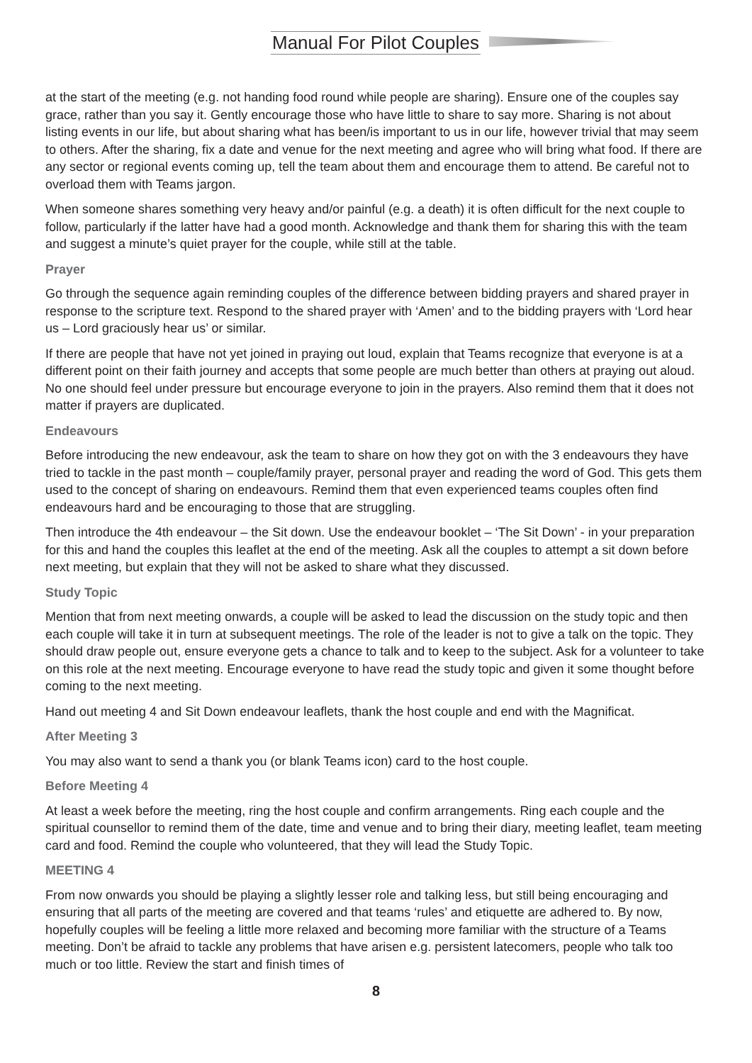Manual For Pilot Couples
at the start of the meeting (e.g. not handing food round while people are sharing). Ensure one of the couples say grace, rather than you say it. Gently encourage those who have little to share to say more. Sharing is not about listing events in our life, but about sharing what has been/is important to us in our life, however trivial that may seem to others. After the sharing, fix a date and venue for the next meeting and agree who will bring what food. If there are any sector or regional events coming up, tell the team about them and encourage them to attend. Be careful not to overload them with Teams jargon.
When someone shares something very heavy and/or painful (e.g. a death) it is often difficult for the next couple to follow, particularly if the latter have had a good month. Acknowledge and thank them for sharing this with the team and suggest a minute’s quiet prayer for the couple, while still at the table.
Prayer
Go through the sequence again reminding couples of the difference between bidding prayers and shared prayer in response to the scripture text. Respond to the shared prayer with ‘Amen’ and to the bidding prayers with ‘Lord hear us – Lord graciously hear us’ or similar.
If there are people that have not yet joined in praying out loud, explain that Teams recognize that everyone is at a different point on their faith journey and accepts that some people are much better than others at praying out aloud. No one should feel under pressure but encourage everyone to join in the prayers. Also remind them that it does not matter if prayers are duplicated.
Endeavours
Before introducing the new endeavour, ask the team to share on how they got on with the 3 endeavours they have tried to tackle in the past month – couple/family prayer, personal prayer and reading the word of God. This gets them used to the concept of sharing on endeavours. Remind them that even experienced teams couples often find endeavours hard and be encouraging to those that are struggling.
Then introduce the 4th endeavour – the Sit down. Use the endeavour booklet – ‘The Sit Down’ - in your preparation for this and hand the couples this leaflet at the end of the meeting. Ask all the couples to attempt a sit down before next meeting, but explain that they will not be asked to share what they discussed.
Study Topic
Mention that from next meeting onwards, a couple will be asked to lead the discussion on the study topic and then each couple will take it in turn at subsequent meetings. The role of the leader is not to give a talk on the topic. They should draw people out, ensure everyone gets a chance to talk and to keep to the subject. Ask for a volunteer to take on this role at the next meeting. Encourage everyone to have read the study topic and given it some thought before coming to the next meeting.
Hand out meeting 4 and Sit Down endeavour leaflets, thank the host couple and end with the Magnificat.
After Meeting 3
You may also want to send a thank you (or blank Teams icon) card to the host couple.
Before Meeting 4
At least a week before the meeting, ring the host couple and confirm arrangements. Ring each couple and the spiritual counsellor to remind them of the date, time and venue and to bring their diary, meeting leaflet, team meeting card and food. Remind the couple who volunteered, that they will lead the Study Topic.
MEETING 4
From now onwards you should be playing a slightly lesser role and talking less, but still being encouraging and ensuring that all parts of the meeting are covered and that teams ‘rules’ and etiquette are adhered to. By now, hopefully couples will be feeling a little more relaxed and becoming more familiar with the structure of a Teams meeting. Don’t be afraid to tackle any problems that have arisen e.g. persistent latecomers, people who talk too much or too little. Review the start and finish times of
8